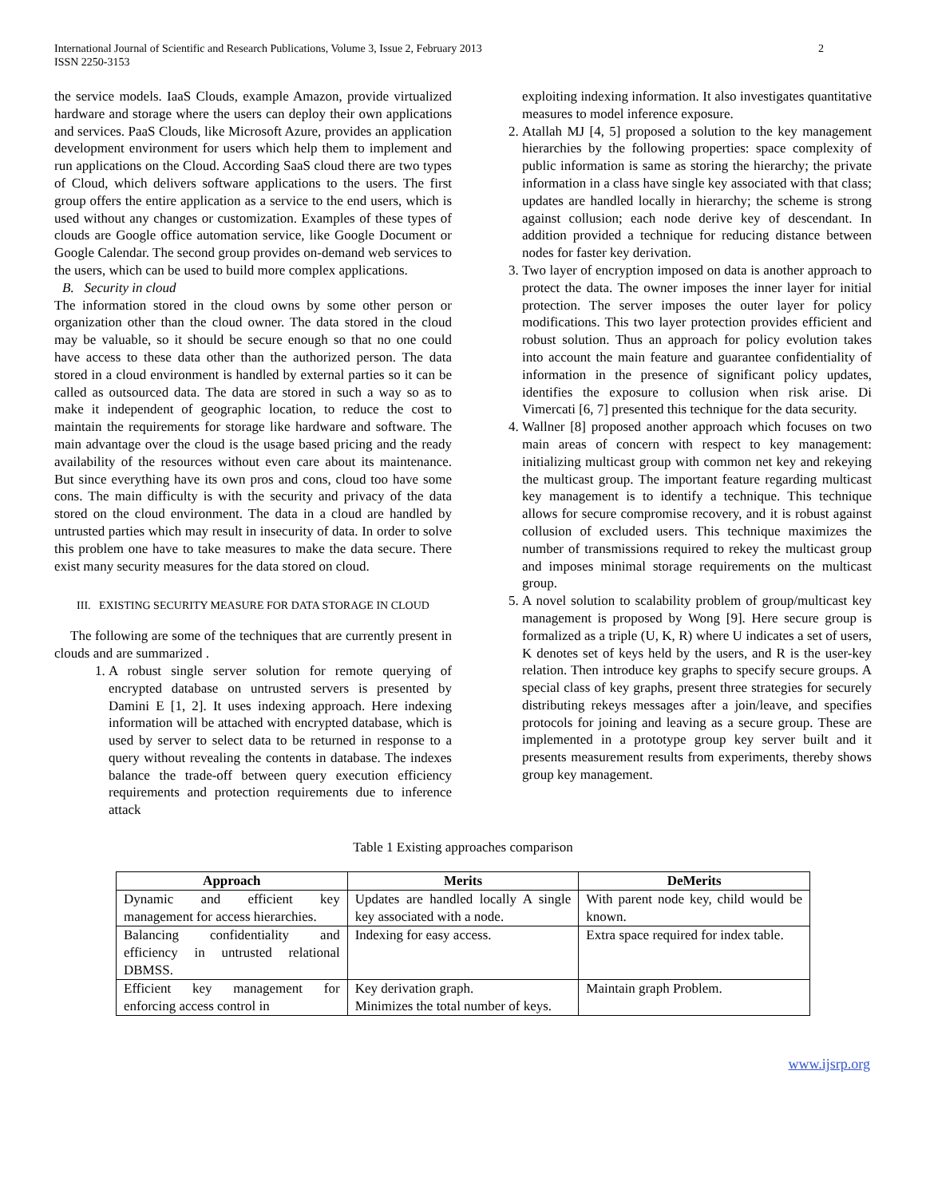International Journal of Scientific and Research Publications, Volume 3, Issue 2, February 2013
ISSN 2250-3153
2
the service models. IaaS Clouds, example Amazon, provide virtualized hardware and storage where the users can deploy their own applications and services. PaaS Clouds, like Microsoft Azure, provides an application development environment for users which help them to implement and run applications on the Cloud. According SaaS cloud there are two types of Cloud, which delivers software applications to the users. The first group offers the entire application as a service to the end users, which is used without any changes or customization. Examples of these types of clouds are Google office automation service, like Google Document or Google Calendar. The second group provides on-demand web services to the users, which can be used to build more complex applications.
B. Security in cloud
The information stored in the cloud owns by some other person or organization other than the cloud owner. The data stored in the cloud may be valuable, so it should be secure enough so that no one could have access to these data other than the authorized person. The data stored in a cloud environment is handled by external parties so it can be called as outsourced data. The data are stored in such a way so as to make it independent of geographic location, to reduce the cost to maintain the requirements for storage like hardware and software. The main advantage over the cloud is the usage based pricing and the ready availability of the resources without even care about its maintenance. But since everything have its own pros and cons, cloud too have some cons. The main difficulty is with the security and privacy of the data stored on the cloud environment. The data in a cloud are handled by untrusted parties which may result in insecurity of data. In order to solve this problem one have to take measures to make the data secure. There exist many security measures for the data stored on cloud.
III. EXISTING SECURITY MEASURE FOR DATA STORAGE IN CLOUD
The following are some of the techniques that are currently present in clouds and are summarized .
1. A robust single server solution for remote querying of encrypted database on untrusted servers is presented by Damini E [1, 2]. It uses indexing approach. Here indexing information will be attached with encrypted database, which is used by server to select data to be returned in response to a query without revealing the contents in database. The indexes balance the trade-off between query execution efficiency requirements and protection requirements due to inference attack
exploiting indexing information. It also investigates quantitative measures to model inference exposure.
2. Atallah MJ [4, 5] proposed a solution to the key management hierarchies by the following properties: space complexity of public information is same as storing the hierarchy; the private information in a class have single key associated with that class; updates are handled locally in hierarchy; the scheme is strong against collusion; each node derive key of descendant. In addition provided a technique for reducing distance between nodes for faster key derivation.
3. Two layer of encryption imposed on data is another approach to protect the data. The owner imposes the inner layer for initial protection. The server imposes the outer layer for policy modifications. This two layer protection provides efficient and robust solution. Thus an approach for policy evolution takes into account the main feature and guarantee confidentiality of information in the presence of significant policy updates, identifies the exposure to collusion when risk arise. Di Vimercati [6, 7] presented this technique for the data security.
4. Wallner [8] proposed another approach which focuses on two main areas of concern with respect to key management: initializing multicast group with common net key and rekeying the multicast group. The important feature regarding multicast key management is to identify a technique. This technique allows for secure compromise recovery, and it is robust against collusion of excluded users. This technique maximizes the number of transmissions required to rekey the multicast group and imposes minimal storage requirements on the multicast group.
5. A novel solution to scalability problem of group/multicast key management is proposed by Wong [9]. Here secure group is formalized as a triple (U, K, R) where U indicates a set of users, K denotes set of keys held by the users, and R is the user-key relation. Then introduce key graphs to specify secure groups. A special class of key graphs, present three strategies for securely distributing rekeys messages after a join/leave, and specifies protocols for joining and leaving as a secure group. These are implemented in a prototype group key server built and it presents measurement results from experiments, thereby shows group key management.
Table 1 Existing approaches comparison
| Approach | Merits | DeMerits |
| --- | --- | --- |
| Dynamic and efficient key management for access hierarchies. | Updates are handled locally A single key associated with a node. | With parent node key, child would be known. |
| Balancing confidentiality and efficiency in untrusted relational DBMSS. | Indexing for easy access. | Extra space required for index table. |
| Efficient key management for enforcing access control in | Key derivation graph. Minimizes the total number of keys. | Maintain graph Problem. |
www.ijsrp.org